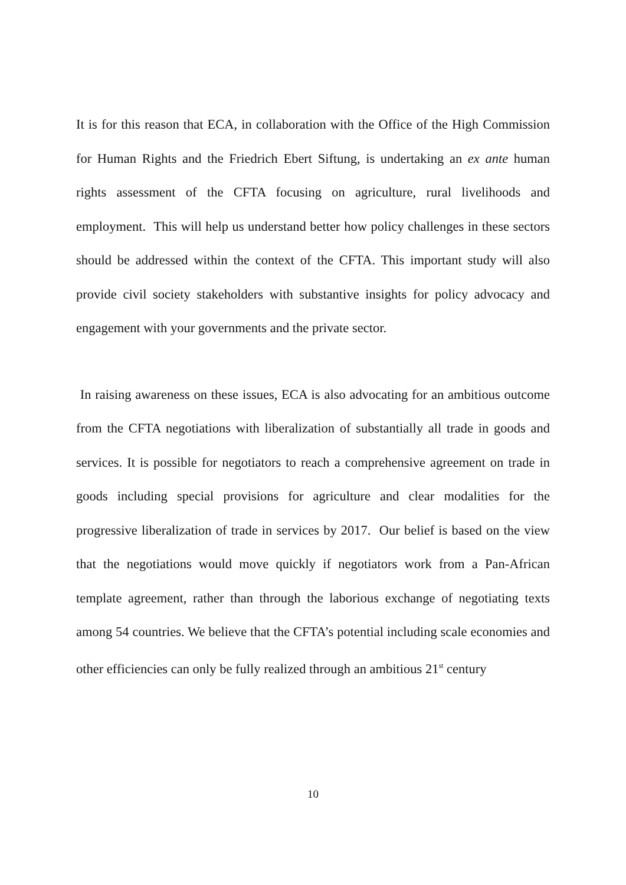It is for this reason that ECA, in collaboration with the Office of the High Commission for Human Rights and the Friedrich Ebert Siftung, is undertaking an ex ante human rights assessment of the CFTA focusing on agriculture, rural livelihoods and employment. This will help us understand better how policy challenges in these sectors should be addressed within the context of the CFTA. This important study will also provide civil society stakeholders with substantive insights for policy advocacy and engagement with your governments and the private sector.
In raising awareness on these issues, ECA is also advocating for an ambitious outcome from the CFTA negotiations with liberalization of substantially all trade in goods and services. It is possible for negotiators to reach a comprehensive agreement on trade in goods including special provisions for agriculture and clear modalities for the progressive liberalization of trade in services by 2017. Our belief is based on the view that the negotiations would move quickly if negotiators work from a Pan-African template agreement, rather than through the laborious exchange of negotiating texts among 54 countries. We believe that the CFTA’s potential including scale economies and other efficiencies can only be fully realized through an ambitious 21<sup>st</sup> century
10